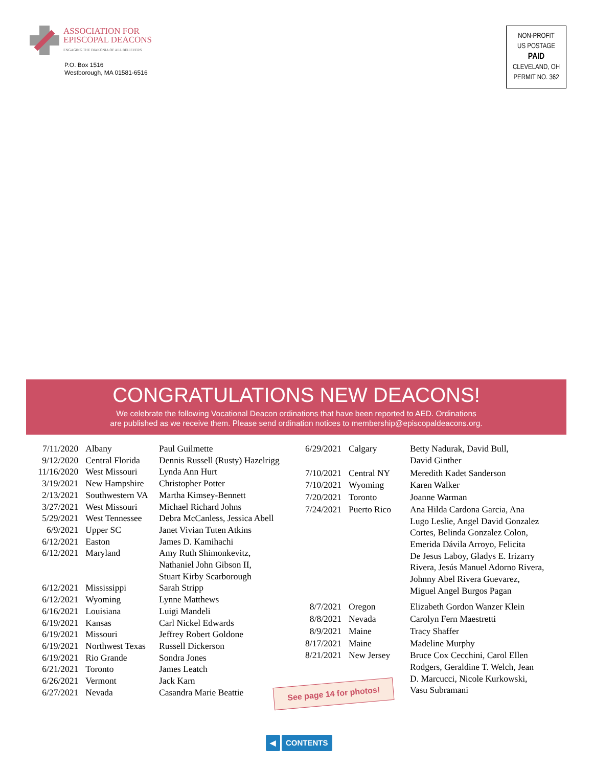ASSOCIATION FOR
EPISCOPAL DEACONS
ENGAGING THE DIAKONIA OF ALL BELIEVERS
P.O. Box 1516
Westborough, MA 01581-6516
NON-PROFIT
US POSTAGE
PAID
CLEVELAND, OH
PERMIT NO. 362
CONGRATULATIONS NEW DEACONS!
We celebrate the following Vocational Deacon ordinations that have been reported to AED. Ordinations
are published as we receive them. Please send ordination notices to membership@episcopaldeacons.org.
| 7/11/2020 | Albany | Paul Guilmette |
| 9/12/2020 | Central Florida | Dennis Russell (Rusty) Hazelrigg |
| 11/16/2020 | West Missouri | Lynda Ann Hurt |
| 3/19/2021 | New Hampshire | Christopher Potter |
| 2/13/2021 | Southwestern VA | Martha Kimsey-Bennett |
| 3/27/2021 | West Missouri | Michael Richard Johns |
| 5/29/2021 | West Tennessee | Debra McCanless, Jessica Abell |
| 6/9/2021 | Upper SC | Janet Vivian Tuten Atkins |
| 6/12/2021 | Easton | James D. Kamihachi |
| 6/12/2021 | Maryland | Amy Ruth Shimonkevitz, Nathaniel John Gibson II, Stuart Kirby Scarborough |
| 6/12/2021 | Mississippi | Sarah Stripp |
| 6/12/2021 | Wyoming | Lynne Matthews |
| 6/16/2021 | Louisiana | Luigi Mandeli |
| 6/19/2021 | Kansas | Carl Nickel Edwards |
| 6/19/2021 | Missouri | Jeffrey Robert Goldone |
| 6/19/2021 | Northwest Texas | Russell Dickerson |
| 6/19/2021 | Rio Grande | Sondra Jones |
| 6/21/2021 | Toronto | James Leatch |
| 6/26/2021 | Vermont | Jack Karn |
| 6/27/2021 | Nevada | Casandra Marie Beattie |
| 6/29/2021 | Calgary | Betty Nadurak, David Bull, David Ginther |
| 7/10/2021 | Central NY | Meredith Kadet Sanderson |
| 7/10/2021 | Wyoming | Karen Walker |
| 7/20/2021 | Toronto | Joanne Warman |
| 7/24/2021 | Puerto Rico | Ana Hilda Cardona Garcia, Ana Lugo Leslie, Angel David Gonzalez Cortes, Belinda Gonzalez Colon, Emerida Dávila Arroyo, Felicita De Jesus Laboy, Gladys E. Irizarry Rivera, Jesús Manuel Adorno Rivera, Johnny Abel Rivera Guevarez, Miguel Angel Burgos Pagan |
| 8/7/2021 | Oregon | Elizabeth Gordon Wanzer Klein |
| 8/8/2021 | Nevada | Carolyn Fern Maestretti |
| 8/9/2021 | Maine | Tracy Shaffer |
| 8/17/2021 | Maine | Madeline Murphy |
| 8/21/2021 | New Jersey | Bruce Cox Cecchini, Carol Ellen Rodgers, Geraldine T. Welch, Jean D. Marcucci, Nicole Kurkowski, Vasu Subramani |
See page 14 for photos!
◀ CONTENTS